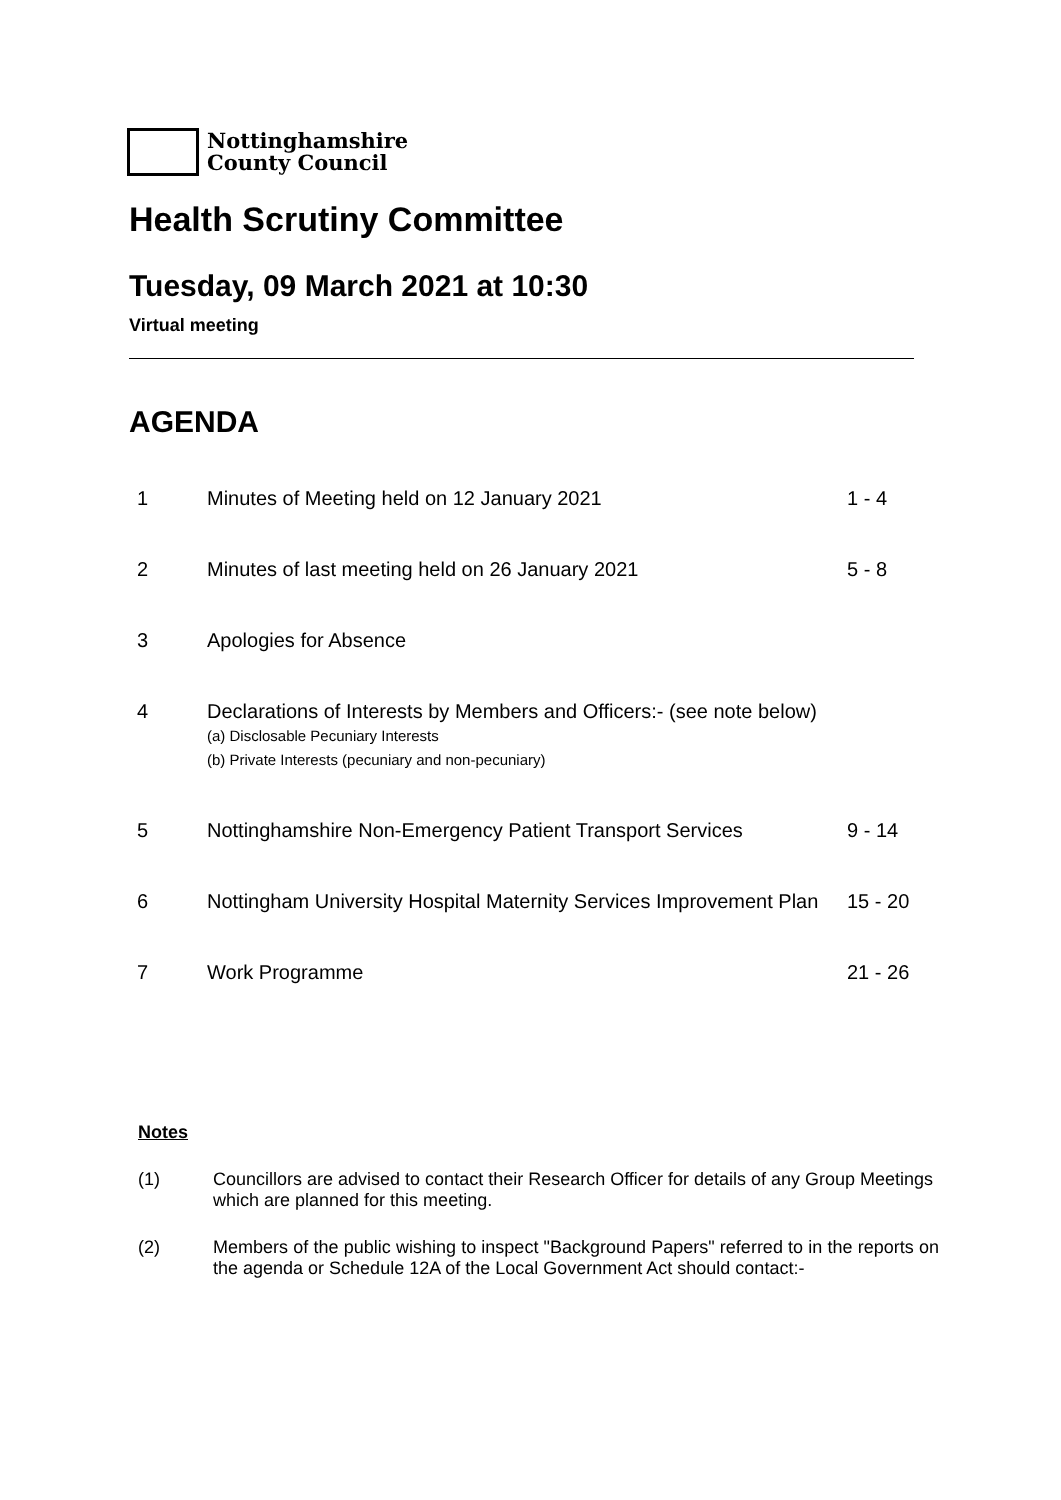Nottinghamshire
County Council
Health Scrutiny Committee
Tuesday, 09 March 2021 at 10:30
Virtual meeting
AGENDA
| 1 | Minutes of Meeting held on 12 January 2021 | 1 - 4 |
| 2 | Minutes of last meeting held on 26 January 2021 | 5 - 8 |
| 3 | Apologies for Absence | |
| 4 | Declarations of Interests by Members and Officers:- (see note below) (a) Disclosable Pecuniary Interests (b) Private Interests (pecuniary and non-pecuniary) | |
| 5 | Nottinghamshire Non-Emergency Patient Transport Services | 9 - 14 |
| 6 | Nottingham University Hospital Maternity Services Improvement Plan | 15 - 20 |
| 7 | Work Programme | 21 - 26 |
Notes
(1) Councillors are advised to contact their Research Officer for details of any Group Meetings which are planned for this meeting.
(2) Members of the public wishing to inspect "Background Papers" referred to in the reports on the agenda or Schedule 12A of the Local Government Act should contact:-